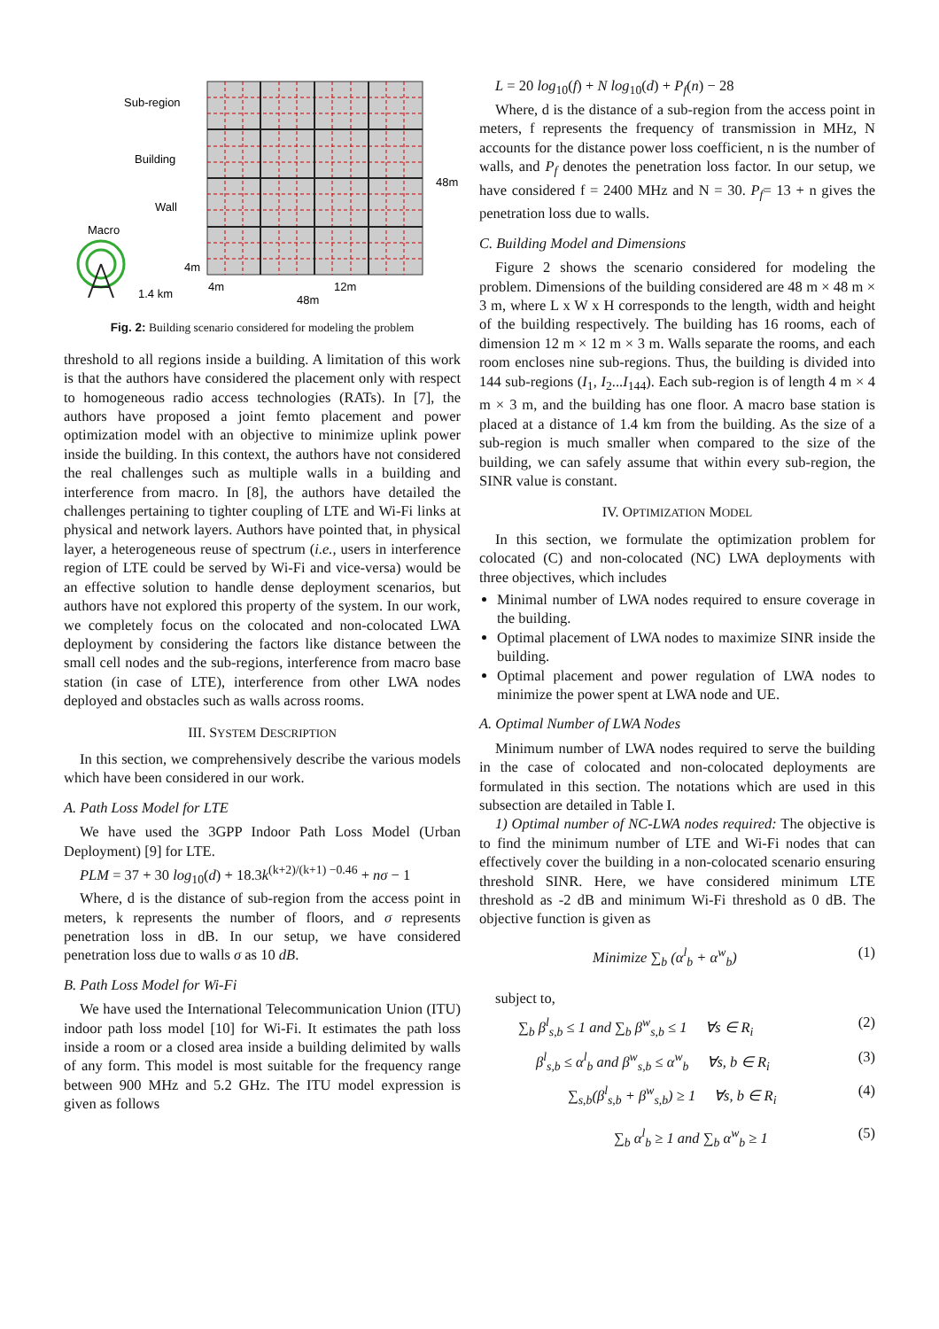Sub-region
Building
Wall
Macro
1.4 km
4m
4m
12m
48m
48m
Fig. 2: Building scenario considered for modeling the problem
threshold to all regions inside a building. A limitation of this work is that the authors have considered the placement only with respect to homogeneous radio access technologies (RATs). In [7], the authors have proposed a joint femto placement and power optimization model with an objective to minimize uplink power inside the building. In this context, the authors have not considered the real challenges such as multiple walls in a building and interference from macro. In [8], the authors have detailed the challenges pertaining to tighter coupling of LTE and Wi-Fi links at physical and network layers. Authors have pointed that, in physical layer, a heterogeneous reuse of spectrum (i.e., users in interference region of LTE could be served by Wi-Fi and vice-versa) would be an effective solution to handle dense deployment scenarios, but authors have not explored this property of the system. In our work, we completely focus on the colocated and non-colocated LWA deployment by considering the factors like distance between the small cell nodes and the sub-regions, interference from macro base station (in case of LTE), interference from other LWA nodes deployed and obstacles such as walls across rooms.
III. SYSTEM DESCRIPTION
In this section, we comprehensively describe the various models which have been considered in our work.
A. Path Loss Model for LTE
We have used the 3GPP Indoor Path Loss Model (Urban Deployment) [9] for LTE.
PLM = 37 + 30 log<sub>10</sub>(d) + 18.3k<sup>(k+2)/(k+1) −0.46</sup> + nσ − 1
Where, d is the distance of sub-region from the access point in meters, k represents the number of floors, and σ represents penetration loss in dB. In our setup, we have considered penetration loss due to walls σ as 10 dB.
B. Path Loss Model for Wi-Fi
We have used the International Telecommunication Union (ITU) indoor path loss model [10] for Wi-Fi. It estimates the path loss inside a room or a closed area inside a building delimited by walls of any form. This model is most suitable for the frequency range between 900 MHz and 5.2 GHz. The ITU model expression is given as follows
L = 20 log<sub>10</sub>(f) + N log<sub>10</sub>(d) + P<sub>f</sub>(n) − 28
Where, d is the distance of a sub-region from the access point in meters, f represents the frequency of transmission in MHz, N accounts for the distance power loss coefficient, n is the number of walls, and P<sub>f</sub> denotes the penetration loss factor. In our setup, we have considered f = 2400 MHz and N = 30. P<sub>f</sub>= 13 + n gives the penetration loss due to walls.
C. Building Model and Dimensions
Figure 2 shows the scenario considered for modeling the problem. Dimensions of the building considered are 48 m × 48 m × 3 m, where L x W x H corresponds to the length, width and height of the building respectively. The building has 16 rooms, each of dimension 12 m × 12 m × 3 m. Walls separate the rooms, and each room encloses nine sub-regions. Thus, the building is divided into 144 sub-regions (I<sub>1</sub>, I<sub>2</sub>...I<sub>144</sub>). Each sub-region is of length 4 m × 4 m × 3 m, and the building has one floor. A macro base station is placed at a distance of 1.4 km from the building. As the size of a sub-region is much smaller when compared to the size of the building, we can safely assume that within every sub-region, the SINR value is constant.
IV. OPTIMIZATION MODEL
In this section, we formulate the optimization problem for colocated (C) and non-colocated (NC) LWA deployments with three objectives, which includes
Minimal number of LWA nodes required to ensure coverage in the building.
Optimal placement of LWA nodes to maximize SINR inside the building.
Optimal placement and power regulation of LWA nodes to minimize the power spent at LWA node and UE.
A. Optimal Number of LWA Nodes
Minimum number of LWA nodes required to serve the building in the case of colocated and non-colocated deployments are formulated in this section. The notations which are used in this subsection are detailed in Table I.
1) Optimal number of NC-LWA nodes required: The objective is to find the minimum number of LTE and Wi-Fi nodes that can effectively cover the building in a non-colocated scenario ensuring threshold SINR. Here, we have considered minimum LTE threshold as -2 dB and minimum Wi-Fi threshold as 0 dB. The objective function is given as
Minimize ∑<sub>b</sub> (α<sup>l</sup><sub>b</sub> + α<sup>w</sup><sub>b</sub>) (1)
subject to,
∑<sub>b</sub> β<sup>l</sup><sub>s,b</sub> ≤ 1 and ∑<sub>b</sub> β<sup>w</sup><sub>s,b</sub> ≤ 1 ∀s ∈ R<sub>i</sub> (2)
β<sup>l</sup><sub>s,b</sub> ≤ α<sup>l</sup><sub>b</sub> and β<sup>w</sup><sub>s,b</sub> ≤ α<sup>w</sup><sub>b</sub> ∀s, b ∈ R<sub>i</sub> (3)
∑<sub>s,b</sub>(β<sup>l</sup><sub>s,b</sub> + β<sup>w</sup><sub>s,b</sub>) ≥ 1 ∀s, b ∈ R<sub>i</sub> (4)
∑<sub>b</sub> α<sup>l</sup><sub>b</sub> ≥ 1 and ∑<sub>b</sub> α<sup>w</sup><sub>b</sub> ≥ 1 (5)